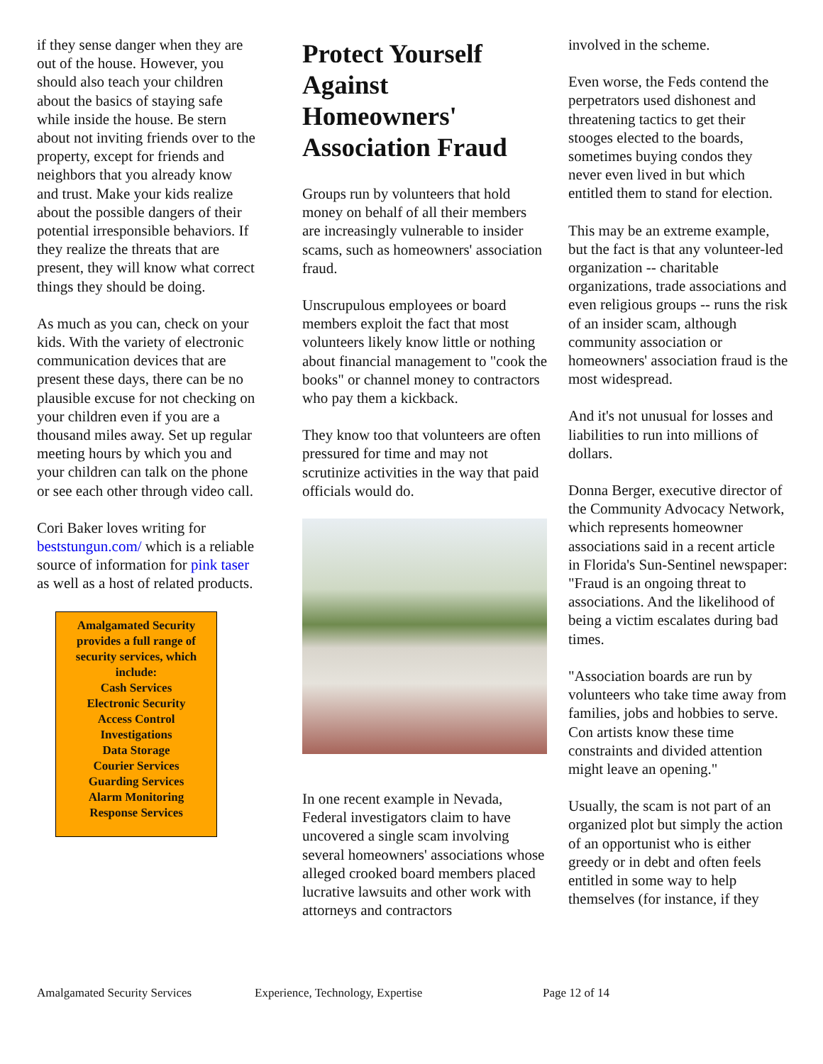if they sense danger when they are out of the house. However, you should also teach your children about the basics of staying safe while inside the house. Be stern about not inviting friends over to the property, except for friends and neighbors that you already know and trust. Make your kids realize about the possible dangers of their potential irresponsible behaviors. If they realize the threats that are present, they will know what correct things they should be doing.
As much as you can, check on your kids. With the variety of electronic communication devices that are present these days, there can be no plausible excuse for not checking on your children even if you are a thousand miles away. Set up regular meeting hours by which you and your children can talk on the phone or see each other through video call.
Cori Baker loves writing for beststungun.com/ which is a reliable source of information for pink taser as well as a host of related products.
Amalgamated Security provides a full range of security services, which include:
Cash Services
Electronic Security
Access Control
Investigations
Data Storage
Courier Services
Guarding Services
Alarm Monitoring
Response Services
Protect Yourself Against Homeowners' Association Fraud
Groups run by volunteers that hold money on behalf of all their members are increasingly vulnerable to insider scams, such as homeowners' association fraud.
Unscrupulous employees or board members exploit the fact that most volunteers likely know little or nothing about financial management to "cook the books" or channel money to contractors who pay them a kickback.
They know too that volunteers are often pressured for time and may not scrutinize activities in the way that paid officials would do.
In one recent example in Nevada, Federal investigators claim to have uncovered a single scam involving several homeowners' associations whose alleged crooked board members placed lucrative lawsuits and other work with attorneys and contractors
involved in the scheme.
Even worse, the Feds contend the perpetrators used dishonest and threatening tactics to get their stooges elected to the boards, sometimes buying condos they never even lived in but which entitled them to stand for election.
This may be an extreme example, but the fact is that any volunteer-led organization -- charitable organizations, trade associations and even religious groups -- runs the risk of an insider scam, although community association or homeowners' association fraud is the most widespread.
And it's not unusual for losses and liabilities to run into millions of dollars.
Donna Berger, executive director of the Community Advocacy Network, which represents homeowner associations said in a recent article in Florida's Sun-Sentinel newspaper: "Fraud is an ongoing threat to associations. And the likelihood of being a victim escalates during bad times.
"Association boards are run by volunteers who take time away from families, jobs and hobbies to serve. Con artists know these time constraints and divided attention might leave an opening."
Usually, the scam is not part of an organized plot but simply the action of an opportunist who is either greedy or in debt and often feels entitled in some way to help themselves (for instance, if they
Amalgamated Security Services Experience, Technology, Expertise Page 12 of 14